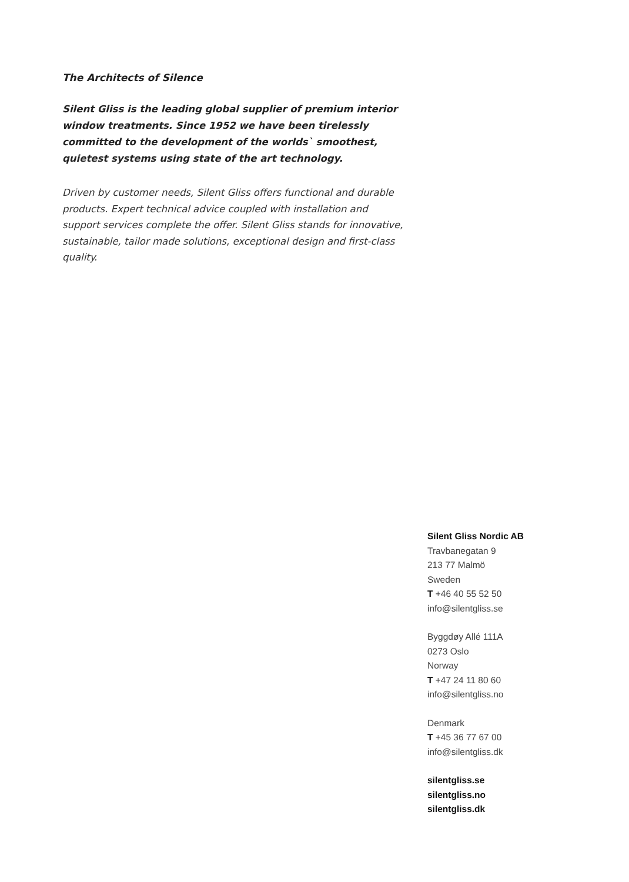The Architects of Silence
Silent Gliss is the leading global supplier of premium interior window treatments. Since 1952 we have been tirelessly committed to the development of the worlds` smoothest, quietest systems using state of the art technology.
Driven by customer needs, Silent Gliss offers functional and durable products. Expert technical advice coupled with installation and support services complete the offer. Silent Gliss stands for innovative, sustainable, tailor made solutions, exceptional design and first-class quality.
Silent Gliss Nordic AB
Travbanegatan 9
213 77 Malmö
Sweden
T +46 40 55 52 50
info@silentgliss.se
Byggdøy Allé 111A
0273 Oslo
Norway
T +47 24 11 80 60
info@silentgliss.no
Denmark
T +45 36 77 67 00
info@silentgliss.dk
silentgliss.se
silentgliss.no
silentgliss.dk